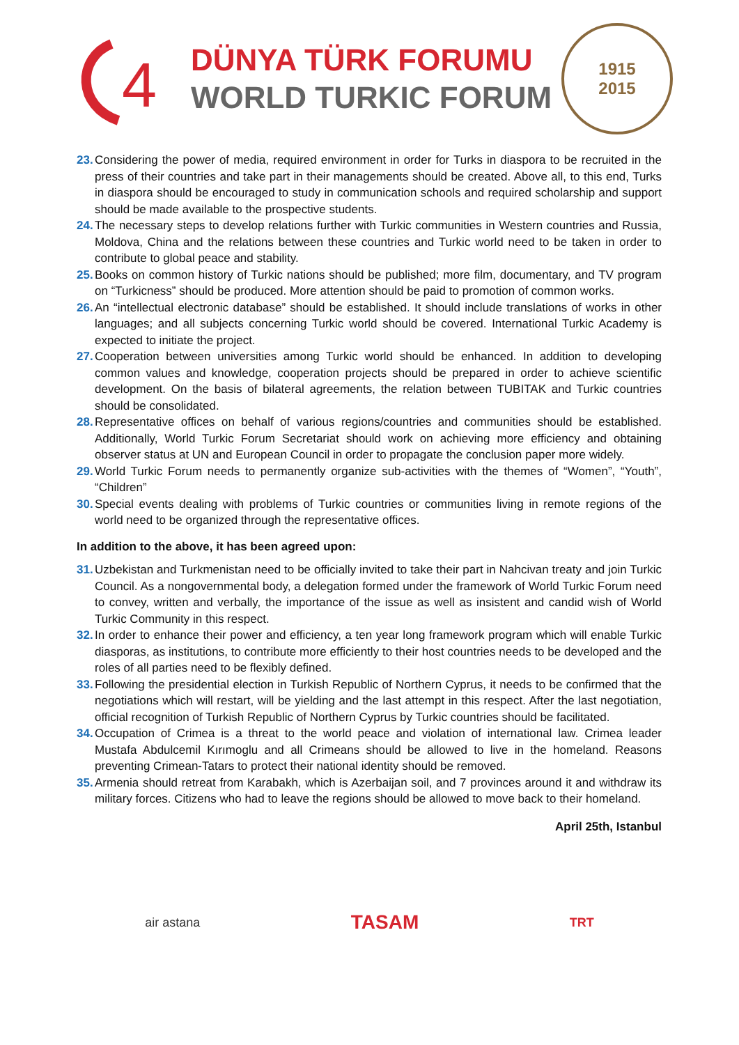4
DÜNYA TÜRK FORUMU
WORLD TURKIC FORUM
1915
2015
23. Considering the power of media, required environment in order for Turks in diaspora to be recruited in the press of their countries and take part in their managements should be created. Above all, to this end, Turks in diaspora should be encouraged to study in communication schools and required scholarship and support should be made available to the prospective students.
24. The necessary steps to develop relations further with Turkic communities in Western countries and Russia, Moldova, China and the relations between these countries and Turkic world need to be taken in order to contribute to global peace and stability.
25. Books on common history of Turkic nations should be published; more film, documentary, and TV program on “Turkicness” should be produced. More attention should be paid to promotion of common works.
26. An “intellectual electronic database” should be established. It should include translations of works in other languages; and all subjects concerning Turkic world should be covered. International Turkic Academy is expected to initiate the project.
27. Cooperation between universities among Turkic world should be enhanced. In addition to developing common values and knowledge, cooperation projects should be prepared in order to achieve scientific development. On the basis of bilateral agreements, the relation between TUBITAK and Turkic countries should be consolidated.
28. Representative offices on behalf of various regions/countries and communities should be established. Additionally, World Turkic Forum Secretariat should work on achieving more efficiency and obtaining observer status at UN and European Council in order to propagate the conclusion paper more widely.
29. World Turkic Forum needs to permanently organize sub-activities with the themes of “Women”, “Youth”, “Children”
30. Special events dealing with problems of Turkic countries or communities living in remote regions of the world need to be organized through the representative offices.
In addition to the above, it has been agreed upon:
31. Uzbekistan and Turkmenistan need to be officially invited to take their part in Nahcivan treaty and join Turkic Council. As a nongovernmental body, a delegation formed under the framework of World Turkic Forum need to convey, written and verbally, the importance of the issue as well as insistent and candid wish of World Turkic Community in this respect.
32. In order to enhance their power and efficiency, a ten year long framework program which will enable Turkic diasporas, as institutions, to contribute more efficiently to their host countries needs to be developed and the roles of all parties need to be flexibly defined.
33. Following the presidential election in Turkish Republic of Northern Cyprus, it needs to be confirmed that the negotiations which will restart, will be yielding and the last attempt in this respect. After the last negotiation, official recognition of Turkish Republic of Northern Cyprus by Turkic countries should be facilitated.
34. Occupation of Crimea is a threat to the world peace and violation of international law. Crimea leader Mustafa Abdulcemil Kırımoglu and all Crimeans should be allowed to live in the homeland. Reasons preventing Crimean-Tatars to protect their national identity should be removed.
35. Armenia should retreat from Karabakh, which is Azerbaijan soil, and 7 provinces around it and withdraw its military forces. Citizens who had to leave the regions should be allowed to move back to their homeland.
April 25th, Istanbul
air astana TASAM TRT